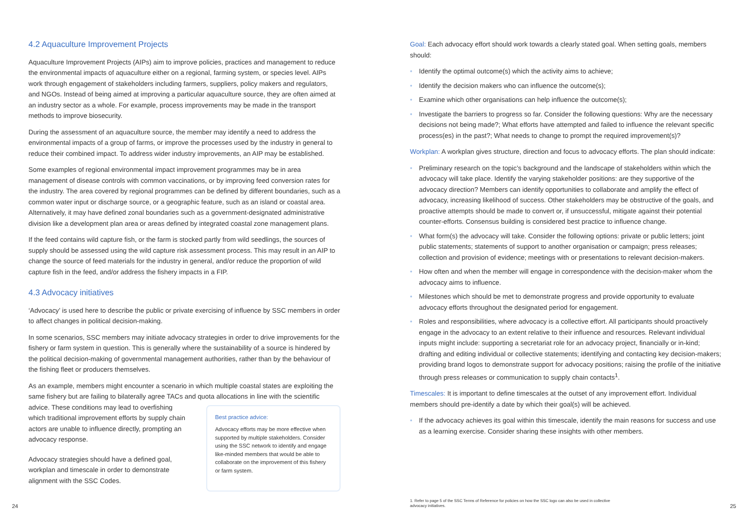4.2 Aquaculture Improvement Projects
Aquaculture Improvement Projects (AIPs) aim to improve policies, practices and management to reduce the environmental impacts of aquaculture either on a regional, farming system, or species level. AIPs work through engagement of stakeholders including farmers, suppliers, policy makers and regulators, and NGOs. Instead of being aimed at improving a particular aquaculture source, they are often aimed at an industry sector as a whole. For example, process improvements may be made in the transport methods to improve biosecurity.
During the assessment of an aquaculture source, the member may identify a need to address the environmental impacts of a group of farms, or improve the processes used by the industry in general to reduce their combined impact. To address wider industry improvements, an AIP may be established.
Some examples of regional environmental impact improvement programmes may be in area management of disease controls with common vaccinations, or by improving feed conversion rates for the industry. The area covered by regional programmes can be defined by different boundaries, such as a common water input or discharge source, or a geographic feature, such as an island or coastal area. Alternatively, it may have defined zonal boundaries such as a government-designated administrative division like a development plan area or areas defined by integrated coastal zone management plans.
If the feed contains wild capture fish, or the farm is stocked partly from wild seedlings, the sources of supply should be assessed using the wild capture risk assessment process. This may result in an AIP to change the source of feed materials for the industry in general, and/or reduce the proportion of wild capture fish in the feed, and/or address the fishery impacts in a FIP.
4.3 Advocacy initiatives
‘Advocacy’ is used here to describe the public or private exercising of influence by SSC members in order to affect changes in political decision-making.
In some scenarios, SSC members may initiate advocacy strategies in order to drive improvements for the fishery or farm system in question. This is generally where the sustainability of a source is hindered by the political decision-making of governmental management authorities, rather than by the behaviour of the fishing fleet or producers themselves.
As an example, members might encounter a scenario in which multiple coastal states are exploiting the same fishery but are failing to bilaterally agree TACs and quota allocations in line with the scientific
advice. These conditions may lead to overfishing which traditional improvement efforts by supply chain actors are unable to influence directly, prompting an advocacy response.
Advocacy strategies should have a defined goal, workplan and timescale in order to demonstrate alignment with the SSC Codes.
Best practice advice:
Advocacy efforts may be more effective when supported by multiple stakeholders. Consider using the SSC network to identify and engage like-minded members that would be able to collaborate on the improvement of this fishery or farm system.
Goal: Each advocacy effort should work towards a clearly stated goal. When setting goals, members should:
• Identify the optimal outcome(s) which the activity aims to achieve;
• Identify the decision makers who can influence the outcome(s);
• Examine which other organisations can help influence the outcome(s);
• Investigate the barriers to progress so far. Consider the following questions: Why are the necessary decisions not being made?; What efforts have attempted and failed to influence the relevant specific process(es) in the past?; What needs to change to prompt the required improvement(s)?
Workplan: A workplan gives structure, direction and focus to advocacy efforts. The plan should indicate:
• Preliminary research on the topic’s background and the landscape of stakeholders within which the advocacy will take place. Identify the varying stakeholder positions: are they supportive of the advocacy direction? Members can identify opportunities to collaborate and amplify the effect of advocacy, increasing likelihood of success. Other stakeholders may be obstructive of the goals, and proactive attempts should be made to convert or, if unsuccessful, mitigate against their potential counter-efforts. Consensus building is considered best practice to influence change.
• What form(s) the advocacy will take. Consider the following options: private or public letters; joint public statements; statements of support to another organisation or campaign; press releases; collection and provision of evidence; meetings with or presentations to relevant decision-makers.
• How often and when the member will engage in correspondence with the decision-maker whom the advocacy aims to influence.
• Milestones which should be met to demonstrate progress and provide opportunity to evaluate advocacy efforts throughout the designated period for engagement.
• Roles and responsibilities, where advocacy is a collective effort. All participants should proactively engage in the advocacy to an extent relative to their influence and resources. Relevant individual inputs might include: supporting a secretariat role for an advocacy project, financially or in-kind; drafting and editing individual or collective statements; identifying and contacting key decision-makers; providing brand logos to demonstrate support for advocacy positions; raising the profile of the initiative through press releases or communication to supply chain contacts<sup>1</sup>.
Timescales: It is important to define timescales at the outset of any improvement effort. Individual members should pre-identify a date by which their goal(s) will be achieved.
• If the advocacy achieves its goal within this timescale, identify the main reasons for success and use as a learning exercise. Consider sharing these insights with other members.
24
1. Refer to page 5 of the SSC Terms of Reference for policies on how the SSC logo can also be used in collective advocacy initiatives.
25